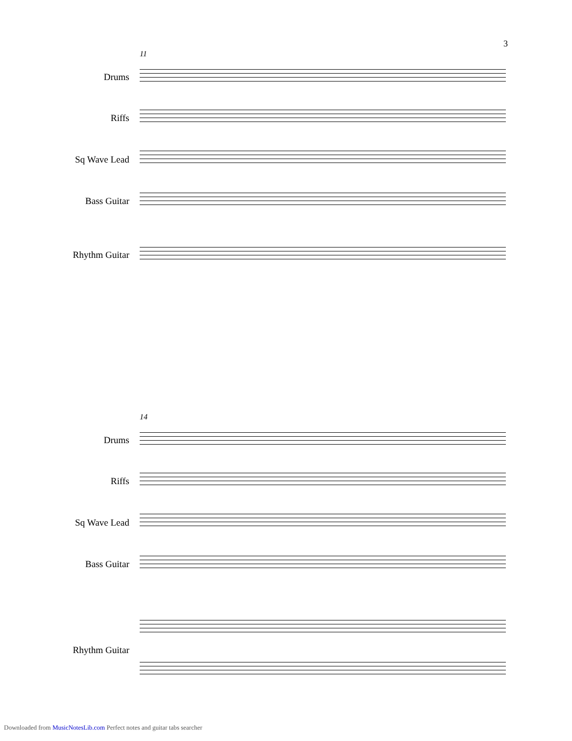3
11
Drums
Riffs
Sq Wave Lead
Bass Guitar
Rhythm Guitar
14
Drums
Riffs
Sq Wave Lead
Bass Guitar
Rhythm Guitar
Downloaded from MusicNotesLib.com Perfect notes and guitar tabs searcher